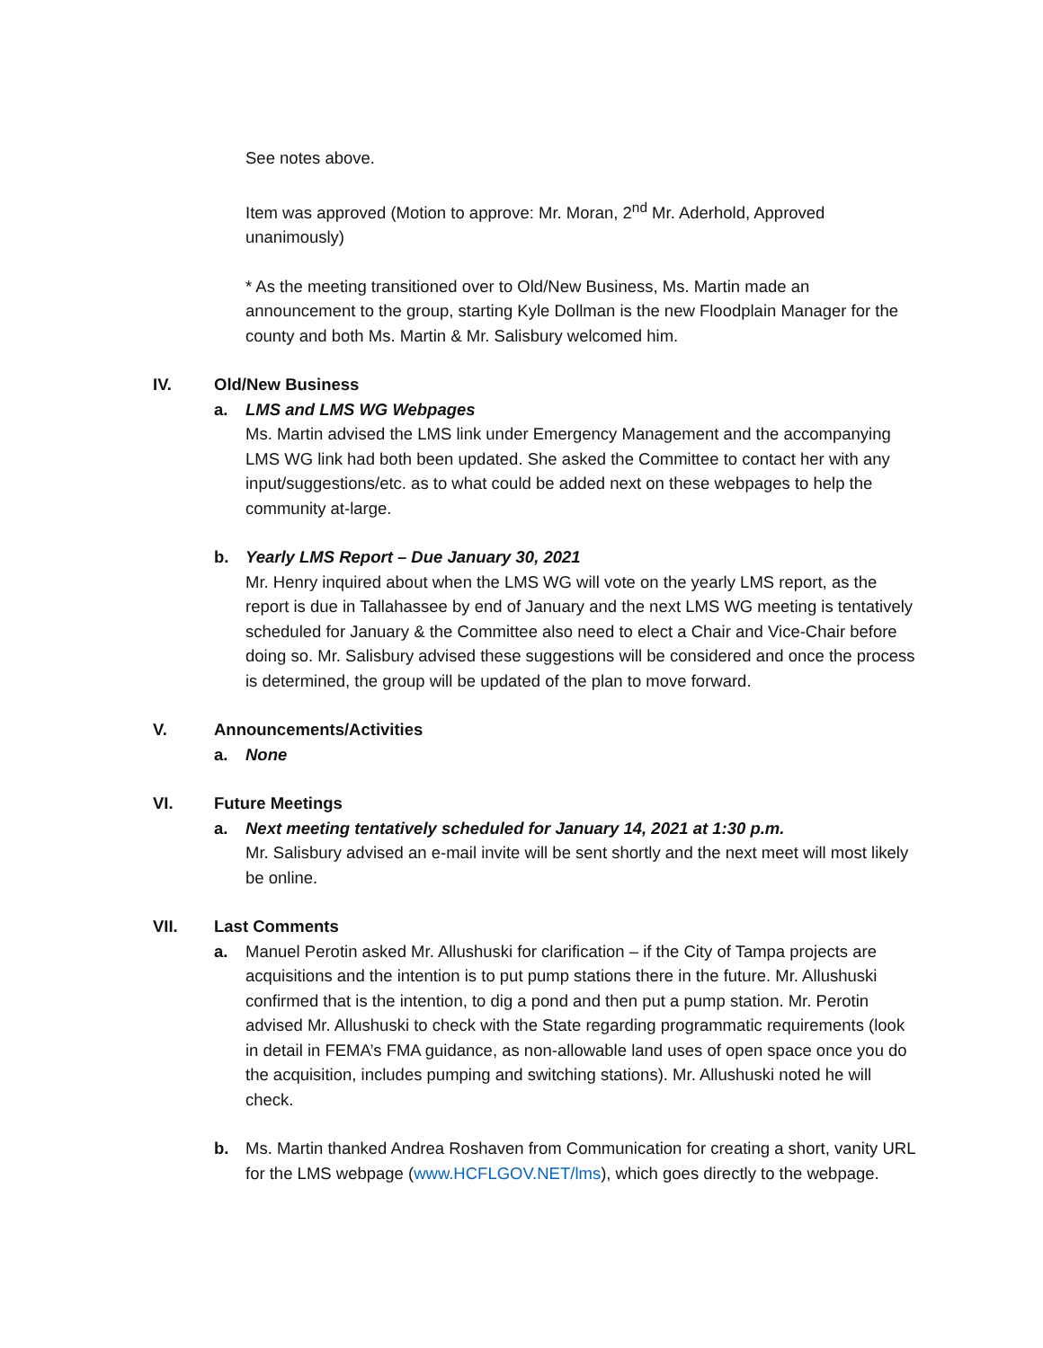See notes above.
Item was approved (Motion to approve: Mr. Moran, 2<sup>nd</sup> Mr. Aderhold, Approved unanimously)
* As the meeting transitioned over to Old/New Business, Ms. Martin made an announcement to the group, starting Kyle Dollman is the new Floodplain Manager for the county and both Ms. Martin & Mr. Salisbury welcomed him.
IV. Old/New Business
a. LMS and LMS WG Webpages
Ms. Martin advised the LMS link under Emergency Management and the accompanying LMS WG link had both been updated. She asked the Committee to contact her with any input/suggestions/etc. as to what could be added next on these webpages to help the community at-large.
b. Yearly LMS Report – Due January 30, 2021
Mr. Henry inquired about when the LMS WG will vote on the yearly LMS report, as the report is due in Tallahassee by end of January and the next LMS WG meeting is tentatively scheduled for January & the Committee also need to elect a Chair and Vice-Chair before doing so. Mr. Salisbury advised these suggestions will be considered and once the process is determined, the group will be updated of the plan to move forward.
V. Announcements/Activities
a. None
VI. Future Meetings
a. Next meeting tentatively scheduled for January 14, 2021 at 1:30 p.m.
Mr. Salisbury advised an e-mail invite will be sent shortly and the next meet will most likely be online.
VII. Last Comments
a. Manuel Perotin asked Mr. Allushuski for clarification – if the City of Tampa projects are acquisitions and the intention is to put pump stations there in the future. Mr. Allushuski confirmed that is the intention, to dig a pond and then put a pump station. Mr. Perotin advised Mr. Allushuski to check with the State regarding programmatic requirements (look in detail in FEMA’s FMA guidance, as non-allowable land uses of open space once you do the acquisition, includes pumping and switching stations). Mr. Allushuski noted he will check.
b. Ms. Martin thanked Andrea Roshaven from Communication for creating a short, vanity URL for the LMS webpage (www.HCFLGOV.NET/lms), which goes directly to the webpage.